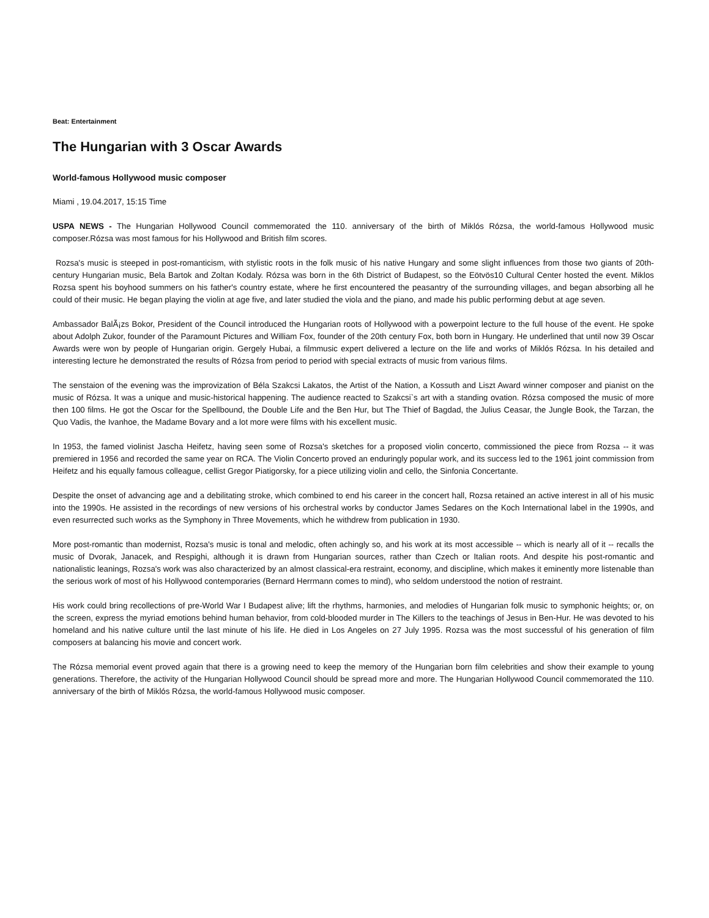Beat: Entertainment
The Hungarian with 3 Oscar Awards
World-famous Hollywood music composer
Miami , 19.04.2017, 15:15 Time
USPA NEWS - The Hungarian Hollywood Council commemorated the 110. anniversary of the birth of Miklós Rózsa, the world-famous Hollywood music composer.Rózsa was most famous for his Hollywood and British film scores.
Rozsa's music is steeped in post-romanticism, with stylistic roots in the folk music of his native Hungary and some slight influences from those two giants of 20th-century Hungarian music, Bela Bartok and Zoltan Kodaly. Rózsa was born in the 6th District of Budapest, so the Eötvös10 Cultural Center hosted the event. Miklos Rozsa spent his boyhood summers on his father's country estate, where he first encountered the peasantry of the surrounding villages, and began absorbing all he could of their music. He began playing the violin at age five, and later studied the viola and the piano, and made his public performing debut at age seven.
Ambassador BalÃ¡zs Bokor, President of the Council introduced the Hungarian roots of Hollywood with a powerpoint lecture to the full house of the event. He spoke about Adolph Zukor, founder of the Paramount Pictures and William Fox, founder of the 20th century Fox, both born in Hungary. He underlined that until now 39 Oscar Awards were won by people of Hungarian origin. Gergely Hubai, a filmmusic expert delivered a lecture on the life and works of Miklós Rózsa. In his detailed and interesting lecture he demonstrated the results of Rózsa from period to period with special extracts of music from various films.
The senstaion of the evening was the improvization of Béla Szakcsi Lakatos, the Artist of the Nation, a Kossuth and Liszt Award winner composer and pianist on the music of Rózsa. It was a unique and music-historical happening. The audience reacted to Szakcsi`s art with a standing ovation. Rózsa composed the music of more then 100 films. He got the Oscar for the Spellbound, the Double Life and the Ben Hur, but The Thief of Bagdad, the Julius Ceasar, the Jungle Book, the Tarzan, the Quo Vadis, the Ivanhoe, the Madame Bovary and a lot more were films with his excellent music.
In 1953, the famed violinist Jascha Heifetz, having seen some of Rozsa's sketches for a proposed violin concerto, commissioned the piece from Rozsa -- it was premiered in 1956 and recorded the same year on RCA. The Violin Concerto proved an enduringly popular work, and its success led to the 1961 joint commission from Heifetz and his equally famous colleague, cellist Gregor Piatigorsky, for a piece utilizing violin and cello, the Sinfonia Concertante.
Despite the onset of advancing age and a debilitating stroke, which combined to end his career in the concert hall, Rozsa retained an active interest in all of his music into the 1990s. He assisted in the recordings of new versions of his orchestral works by conductor James Sedares on the Koch International label in the 1990s, and even resurrected such works as the Symphony in Three Movements, which he withdrew from publication in 1930.
More post-romantic than modernist, Rozsa's music is tonal and melodic, often achingly so, and his work at its most accessible -- which is nearly all of it -- recalls the music of Dvorak, Janacek, and Respighi, although it is drawn from Hungarian sources, rather than Czech or Italian roots. And despite his post-romantic and nationalistic leanings, Rozsa's work was also characterized by an almost classical-era restraint, economy, and discipline, which makes it eminently more listenable than the serious work of most of his Hollywood contemporaries (Bernard Herrmann comes to mind), who seldom understood the notion of restraint.
His work could bring recollections of pre-World War I Budapest alive; lift the rhythms, harmonies, and melodies of Hungarian folk music to symphonic heights; or, on the screen, express the myriad emotions behind human behavior, from cold-blooded murder in The Killers to the teachings of Jesus in Ben-Hur. He was devoted to his homeland and his native culture until the last minute of his life. He died in Los Angeles on 27 July 1995. Rozsa was the most successful of his generation of film composers at balancing his movie and concert work.
The Rózsa memorial event proved again that there is a growing need to keep the memory of the Hungarian born film celebrities and show their example to young generations. Therefore, the activity of the Hungarian Hollywood Council should be spread more and more. The Hungarian Hollywood Council commemorated the 110. anniversary of the birth of Miklós Rózsa, the world-famous Hollywood music composer.